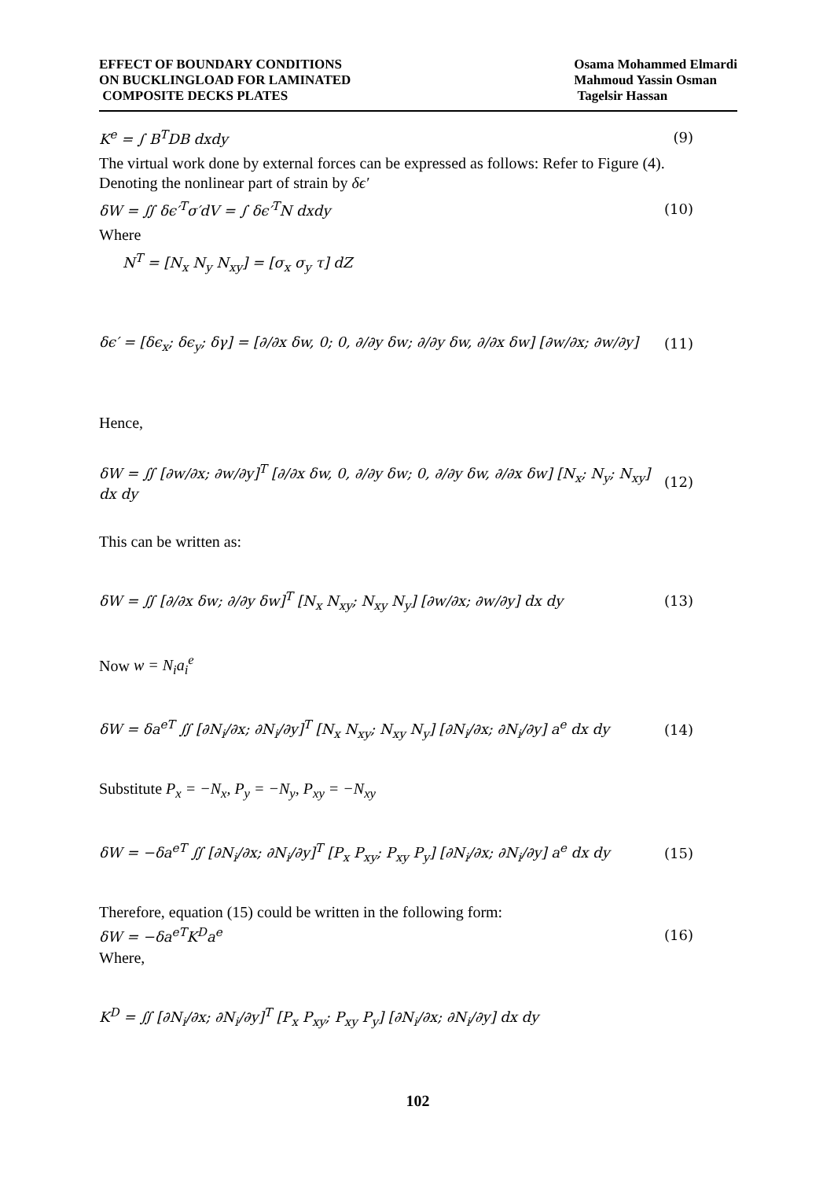EFFECT OF BOUNDARY CONDITIONS
ON BUCKLINGLOAD FOR LAMINATED
COMPOSITE DECKS PLATES
Osama Mohammed Elmardi
Mahmoud Yassin Osman
Tagelsir Hassan
K<sup>e</sup> = ∫ B<sup>T</sup>DB dxdy (9)
The virtual work done by external forces can be expressed as follows: Refer to Figure (4).
Denoting the nonlinear part of strain by δϵ′
δW = ∬ δϵ′<sup>T</sup>σ′dV = ∫ δϵ′<sup>T</sup>N dxdy (10)
Where
N<sup>T</sup> = [N<sub>x</sub> N<sub>y</sub> N<sub>xy</sub>] = [σ<sub>x</sub> σ<sub>y</sub> τ] dZ
δϵ′ = [δϵ<sub>x</sub>; δϵ<sub>y</sub>; δγ] = [∂/∂x δw, 0; 0, ∂/∂y δw; ∂/∂y δw, ∂/∂x δw] [∂w/∂x; ∂w/∂y] (11)
Hence,
δW = ∬ [∂w/∂x; ∂w/∂y]<sup>T</sup> [∂/∂x δw, 0, ∂/∂y δw; 0, ∂/∂y δw, ∂/∂x δw] [N<sub>x</sub>; N<sub>y</sub>; N<sub>xy</sub>] dx dy (12)
This can be written as:
δW = ∬ [∂/∂x δw; ∂/∂y δw]<sup>T</sup> [N<sub>x</sub> N<sub>xy</sub>; N<sub>xy</sub> N<sub>y</sub>] [∂w/∂x; ∂w/∂y] dx dy (13)
Now w = N<sub>i</sub>a<sub>i</sub><sup>e</sup>
δW = δa<sup>eT</sup> ∬ [∂N<sub>i</sub>/∂x; ∂N<sub>i</sub>/∂y]<sup>T</sup> [N<sub>x</sub> N<sub>xy</sub>; N<sub>xy</sub> N<sub>y</sub>] [∂N<sub>i</sub>/∂x; ∂N<sub>i</sub>/∂y] a<sup>e</sup> dx dy (14)
Substitute P<sub>x</sub> = −N<sub>x</sub>, P<sub>y</sub> = −N<sub>y</sub>, P<sub>xy</sub> = −N<sub>xy</sub>
δW = −δa<sup>eT</sup> ∬ [∂N<sub>i</sub>/∂x; ∂N<sub>i</sub>/∂y]<sup>T</sup> [P<sub>x</sub> P<sub>xy</sub>; P<sub>xy</sub> P<sub>y</sub>] [∂N<sub>i</sub>/∂x; ∂N<sub>i</sub>/∂y] a<sup>e</sup> dx dy (15)
Therefore, equation (15) could be written in the following form:
δW = −δa<sup>eT</sup>K<sup>D</sup>a<sup>e</sup> (16)
Where,
K<sup>D</sup> = ∬ [∂N<sub>i</sub>/∂x; ∂N<sub>i</sub>/∂y]<sup>T</sup> [P<sub>x</sub> P<sub>xy</sub>; P<sub>xy</sub> P<sub>y</sub>] [∂N<sub>i</sub>/∂x; ∂N<sub>i</sub>/∂y] dx dy
102